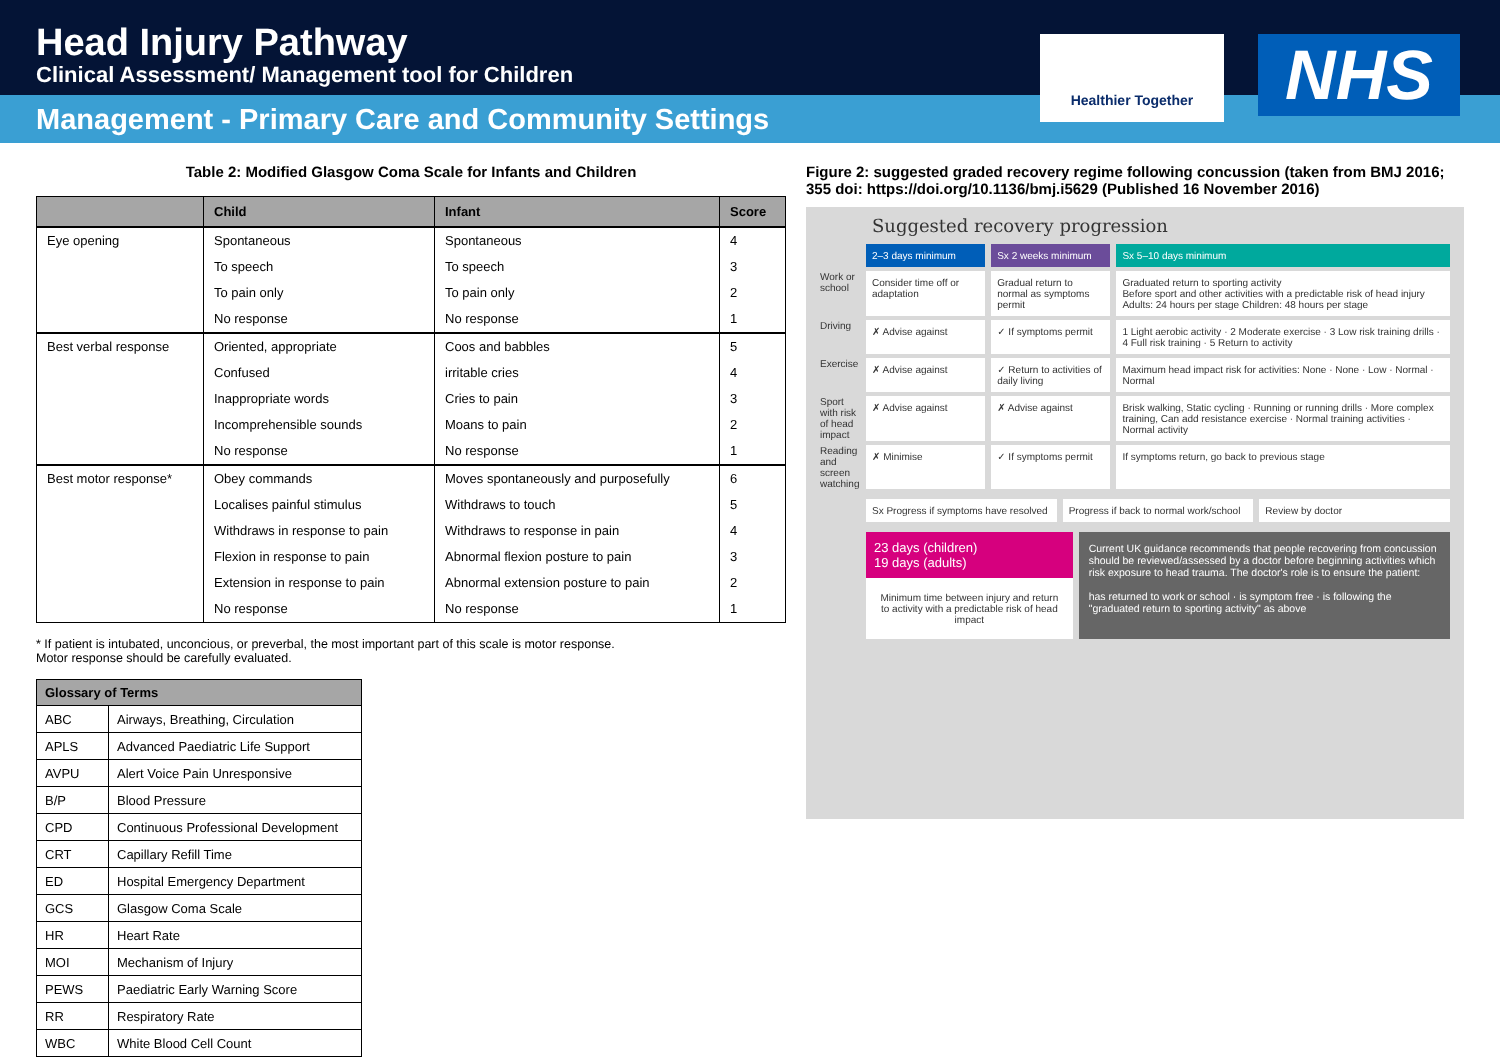Head Injury Pathway
Clinical Assessment/ Management tool for Children
Healthier Together
NHS
Management - Primary Care and Community Settings
Table 2: Modified Glasgow Coma Scale for Infants and Children
| | Child | Infant | Score |
| --- | --- | --- | --- |
| Eye opening | Spontaneous | Spontaneous | 4 |
| | To speech | To speech | 3 |
| | To pain only | To pain only | 2 |
| | No response | No response | 1 |
| Best verbal response | Oriented, appropriate | Coos and babbles | 5 |
| | Confused | irritable cries | 4 |
| | Inappropriate words | Cries to pain | 3 |
| | Incomprehensible sounds | Moans to pain | 2 |
| | No response | No response | 1 |
| Best motor response* | Obey commands | Moves spontaneously and purposefully | 6 |
| | Localises painful stimulus | Withdraws to touch | 5 |
| | Withdraws in response to pain | Withdraws to response in pain | 4 |
| | Flexion in response to pain | Abnormal flexion posture to pain | 3 |
| | Extension in response to pain | Abnormal extension posture to pain | 2 |
| | No response | No response | 1 |
* If patient is intubated, unconcious, or preverbal, the most important part of this scale is motor response.
Motor response should be carefully evaluated.
| Glossary of Terms | |
| --- | --- |
| ABC | Airways, Breathing, Circulation |
| APLS | Advanced Paediatric Life Support |
| AVPU | Alert Voice Pain Unresponsive |
| B/P | Blood Pressure |
| CPD | Continuous Professional Development |
| CRT | Capillary Refill Time |
| ED | Hospital Emergency Department |
| GCS | Glasgow Coma Scale |
| HR | Heart Rate |
| MOI | Mechanism of Injury |
| PEWS | Paediatric Early Warning Score |
| RR | Respiratory Rate |
| WBC | White Blood Cell Count |
Figure 2: suggested graded recovery regime following concussion (taken from BMJ 2016; 355 doi: https://doi.org/10.1136/bmj.i5629 (Published 16 November 2016)
Suggested recovery progression
2–3 days minimum Sx 2 weeks minimum Sx 5–10 days minimum
Work or school
Consider time off or adaptation
Gradual return to normal as symptoms permit
Graduated return to sporting activity
Before sport and other activities with a predictable risk of head injury
Adults: 24 hours per stage Children: 48 hours per stage
Driving
✗ Advise against ✓ If symptoms permit 1 Light aerobic activity · 2 Moderate exercise · 3 Low risk training drills · 4 Full risk training · 5 Return to activity
Exercise
✗ Advise against ✓ Return to activities of daily living
Maximum head impact risk for activities: None · None · Low · Normal · Normal
Sport with risk of head impact
✗ Advise against ✗ Advise against Brisk walking, Static cycling · Running or running drills · More complex training, Can add resistance exercise · Normal training activities · Normal activity
Reading and screen watching
✗ Minimise ✓ If symptoms permit If symptoms return, go back to previous stage
Sx Progress if symptoms have resolved
Progress if back to normal work/school
Review by doctor
23 days (children)
19 days (adults)
Minimum time between injury and return to activity with a predictable risk of head impact
Current UK guidance recommends that people recovering from concussion should be reviewed/assessed by a doctor before beginning activities which risk exposure to head trauma. The doctor's role is to ensure the patient:
has returned to work or school · is symptom free · is following the "graduated return to sporting activity" as above